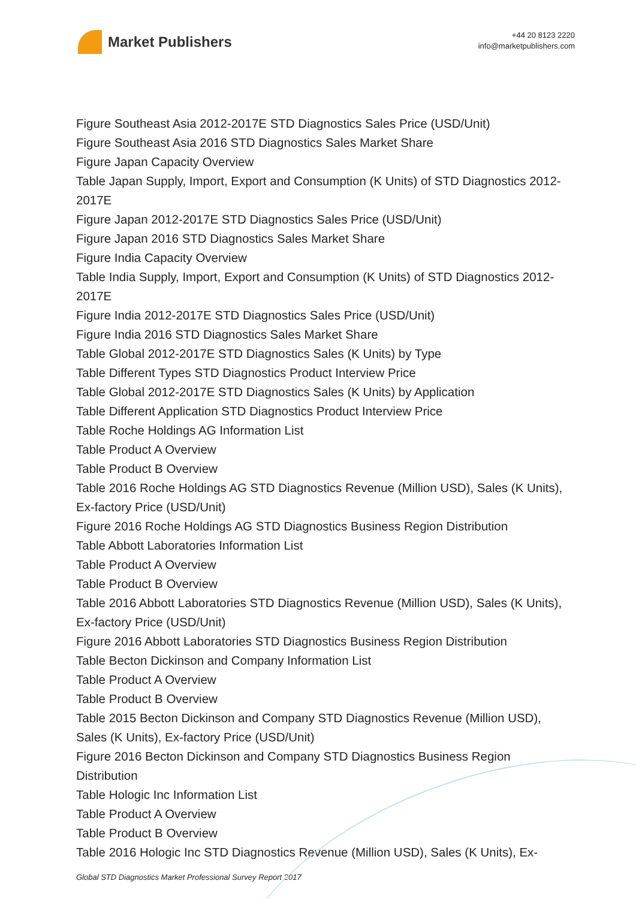Market Publishers
+44 20 8123 2220
info@marketpublishers.com
Figure Southeast Asia 2012-2017E STD Diagnostics Sales Price (USD/Unit)
Figure Southeast Asia 2016 STD Diagnostics Sales Market Share
Figure Japan Capacity Overview
Table Japan Supply, Import, Export and Consumption (K Units) of STD Diagnostics 2012-2017E
Figure Japan 2012-2017E STD Diagnostics Sales Price (USD/Unit)
Figure Japan 2016 STD Diagnostics Sales Market Share
Figure India Capacity Overview
Table India Supply, Import, Export and Consumption (K Units) of STD Diagnostics 2012-2017E
Figure India 2012-2017E STD Diagnostics Sales Price (USD/Unit)
Figure India 2016 STD Diagnostics Sales Market Share
Table Global 2012-2017E STD Diagnostics Sales (K Units) by Type
Table Different Types STD Diagnostics Product Interview Price
Table Global 2012-2017E STD Diagnostics Sales (K Units) by Application
Table Different Application STD Diagnostics Product Interview Price
Table Roche Holdings AG Information List
Table Product A Overview
Table Product B Overview
Table 2016 Roche Holdings AG STD Diagnostics Revenue (Million USD), Sales (K Units), Ex-factory Price (USD/Unit)
Figure 2016 Roche Holdings AG STD Diagnostics Business Region Distribution
Table Abbott Laboratories Information List
Table Product A Overview
Table Product B Overview
Table 2016 Abbott Laboratories STD Diagnostics Revenue (Million USD), Sales (K Units), Ex-factory Price (USD/Unit)
Figure 2016 Abbott Laboratories STD Diagnostics Business Region Distribution
Table Becton Dickinson and Company Information List
Table Product A Overview
Table Product B Overview
Table 2015 Becton Dickinson and Company STD Diagnostics Revenue (Million USD), Sales (K Units), Ex-factory Price (USD/Unit)
Figure 2016 Becton Dickinson and Company STD Diagnostics Business Region Distribution
Table Hologic Inc Information List
Table Product A Overview
Table Product B Overview
Table 2016 Hologic Inc STD Diagnostics Revenue (Million USD), Sales (K Units), Ex-
Global STD Diagnostics Market Professional Survey Report 2017